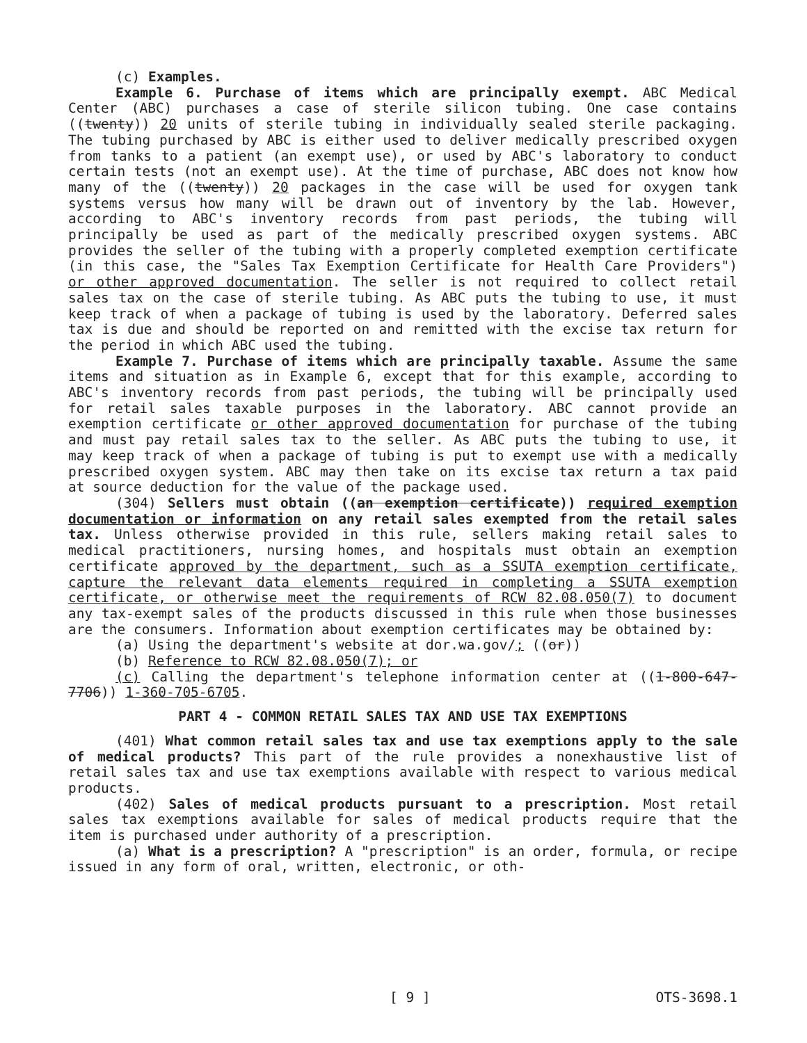(c) Examples.
Example 6. Purchase of items which are principally exempt. ABC Medical Center (ABC) purchases a case of sterile silicon tubing. One case contains ((twenty)) 20 units of sterile tubing in individually sealed sterile packaging. The tubing purchased by ABC is either used to deliver medically prescribed oxygen from tanks to a patient (an exempt use), or used by ABC's laboratory to conduct certain tests (not an exempt use). At the time of purchase, ABC does not know how many of the ((twenty)) 20 packages in the case will be used for oxygen tank systems versus how many will be drawn out of inventory by the lab. However, according to ABC's inventory records from past periods, the tubing will principally be used as part of the medically prescribed oxygen systems. ABC provides the seller of the tubing with a properly completed exemption certificate (in this case, the "Sales Tax Exemption Certificate for Health Care Providers") or other approved documentation. The seller is not required to collect retail sales tax on the case of sterile tubing. As ABC puts the tubing to use, it must keep track of when a package of tubing is used by the laboratory. Deferred sales tax is due and should be reported on and remitted with the excise tax return for the period in which ABC used the tubing.
Example 7. Purchase of items which are principally taxable. Assume the same items and situation as in Example 6, except that for this example, according to ABC's inventory records from past periods, the tubing will be principally used for retail sales taxable purposes in the laboratory. ABC cannot provide an exemption certificate or other approved documentation for purchase of the tubing and must pay retail sales tax to the seller. As ABC puts the tubing to use, it may keep track of when a package of tubing is put to exempt use with a medically prescribed oxygen system. ABC may then take on its excise tax return a tax paid at source deduction for the value of the package used.
(304) Sellers must obtain ((an exemption certificate)) required exemption documentation or information on any retail sales exempted from the retail sales tax. Unless otherwise provided in this rule, sellers making retail sales to medical practitioners, nursing homes, and hospitals must obtain an exemption certificate approved by the department, such as a SSUTA exemption certificate, capture the relevant data elements required in completing a SSUTA exemption certificate, or otherwise meet the requirements of RCW 82.08.050(7) to document any tax-exempt sales of the products discussed in this rule when those businesses are the consumers. Information about exemption certificates may be obtained by:
(a) Using the department's website at dor.wa.gov/; ((or))
(b) Reference to RCW 82.08.050(7); or
(c) Calling the department's telephone information center at ((1-800-647-7706)) 1-360-705-6705.
PART 4 - COMMON RETAIL SALES TAX AND USE TAX EXEMPTIONS
(401) What common retail sales tax and use tax exemptions apply to the sale of medical products? This part of the rule provides a nonexhaustive list of retail sales tax and use tax exemptions available with respect to various medical products.
(402) Sales of medical products pursuant to a prescription. Most retail sales tax exemptions available for sales of medical products require that the item is purchased under authority of a prescription.
(a) What is a prescription? A "prescription" is an order, formula, or recipe issued in any form of oral, written, electronic, or oth-
[ 9 ] OTS-3698.1